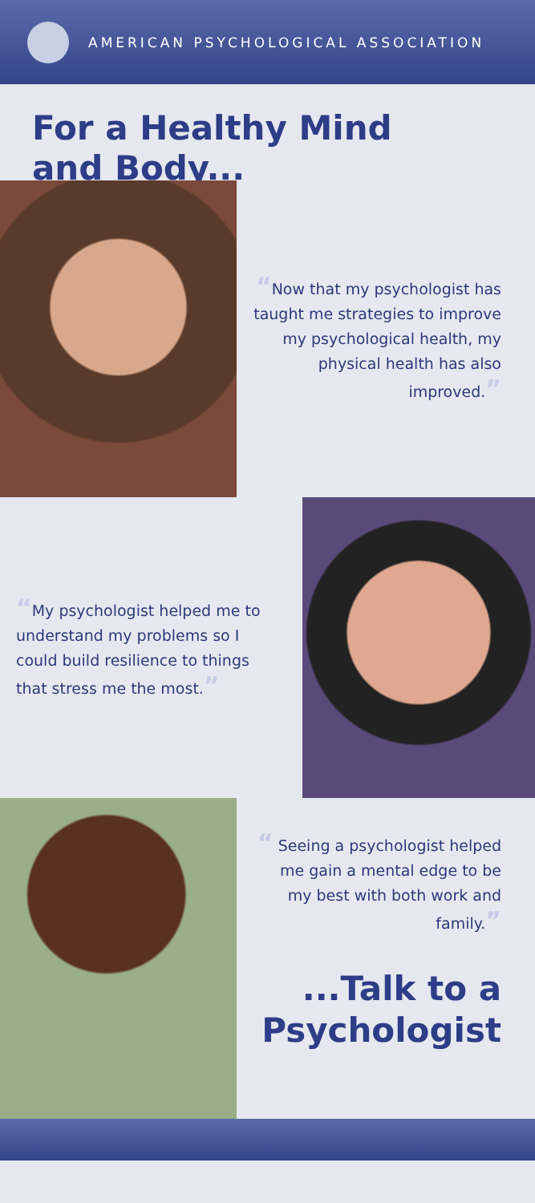AMERICAN PSYCHOLOGICAL ASSOCIATION
For a Healthy Mind
and Body...
“Now that my psychologist has taught me strategies to improve my psychological health, my physical health has also improved.”
“My psychologist helped me to understand my problems so I could build resilience to things that stress me the most.”
“ Seeing a psychologist helped me gain a mental edge to be my best with both work and family.”
...Talk to a
Psychologist